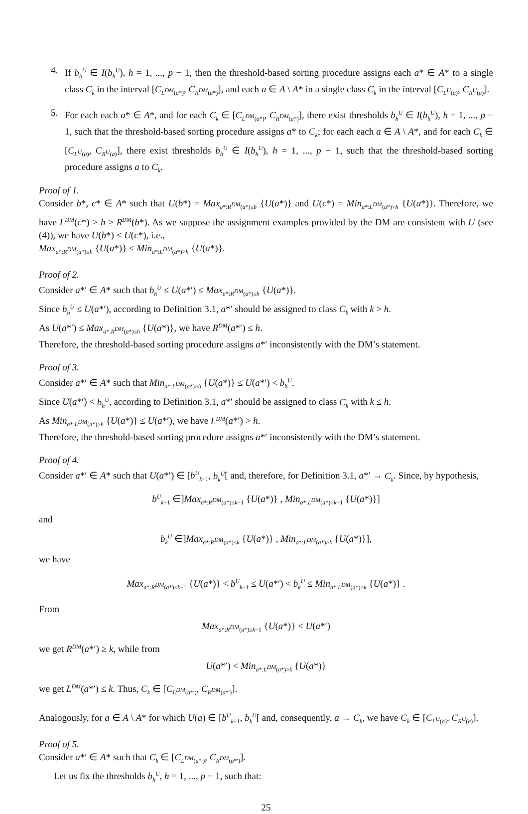4. If b<sub>h</sub><sup>U</sup> ∈ I(b<sub>h</sub><sup>U</sup>), h = 1, ..., p − 1, then the threshold-based sorting procedure assigns each a* ∈ A* to a single class C<sub>k</sub> in the interval [C<sub>L<sup>DM</sup>(a*)</sub>, C<sub>R<sup>DM</sup>(a*)</sub>], and each a ∈ A \ A* in a single class C<sub>k</sub> in the interval [C<sub>L<sup>U</sup>(a)</sub>, C<sub>R<sup>U</sup>(a)</sub>].
5. For each each a* ∈ A*, and for each C<sub>k</sub> ∈ [C<sub>L<sup>DM</sup>(a*)</sub>, C<sub>R<sup>DM</sup>(a*)</sub>], there exist thresholds b<sub>h</sub><sup>U</sup> ∈ I(b<sub>h</sub><sup>U</sup>), h = 1, ..., p − 1, such that the threshold-based sorting procedure assigns a* to C<sub>k</sub>; for each each a ∈ A \ A*, and for each C<sub>k</sub> ∈ [C<sub>L<sup>U</sup>(a)</sub>, C<sub>R<sup>U</sup>(a)</sub>], there exist thresholds b<sub>h</sub><sup>U</sup> ∈ I(b<sub>h</sub><sup>U</sup>), h = 1, ..., p − 1, such that the threshold-based sorting procedure assigns a to C<sub>k</sub>.
Proof of 1.
Consider b*, c* ∈ A* such that U(b*) = Max<sub>a*:R<sup>DM</sup>(a*)≤h</sub> {U(a*)} and U(c*) = Min<sub>a*:L<sup>DM</sup>(a*)>h</sub> {U(a*)}. Therefore, we have L<sup>DM</sup>(c*) > h ≥ R<sup>DM</sup>(b*). As we suppose the assignment examples provided by the DM are consistent with U (see (4)), we have U(b*) < U(c*), i.e.,
Max<sub>a*:R<sup>DM</sup>(a*)≤h</sub> {U(a*)} < Min<sub>a*:L<sup>DM</sup>(a*)>h</sub> {U(a*)}.
Proof of 2.
Consider a*′ ∈ A* such that b<sub>h</sub><sup>U</sup> ≤ U(a*′) ≤ Max<sub>a*:R<sup>DM</sup>(a*)≤h</sub> {U(a*)}.
Since b<sub>h</sub><sup>U</sup> ≤ U(a*′), according to Definition 3.1, a*′ should be assigned to class C<sub>k</sub> with k > h.
As U(a*′) ≤ Max<sub>a*:R<sup>DM</sup>(a*)≤h</sub> {U(a*)}, we have R<sup>DM</sup>(a*′) ≤ h.
Therefore, the threshold-based sorting procedure assigns a*′ inconsistently with the DM’s statement.
Proof of 3.
Consider a*′ ∈ A* such that Min<sub>a*:L<sup>DM</sup>(a*)>h</sub> {U(a*)} ≤ U(a*′) < b<sub>h</sub><sup>U</sup>.
Since U(a*′) < b<sub>h</sub><sup>U</sup>, according to Definition 3.1, a*′ should be assigned to class C<sub>k</sub> with k ≤ h.
As Min<sub>a*:L<sup>DM</sup>(a*)>h</sub> {U(a*)} ≤ U(a*′), we have L<sup>DM</sup>(a*′) > h.
Therefore, the threshold-based sorting procedure assigns a*′ inconsistently with the DM’s statement.
Proof of 4.
Consider a*′ ∈ A* such that U(a*′) ∈ [b<sup>U</sup><sub>k−1</sub>, b<sub>k</sub><sup>U</sup>[ and, therefore, for Definition 3.1, a*′ → C<sub>k</sub>. Since, by hypothesis,
b<sup>U</sup><sub>k−1</sub> ∈]Max<sub>a*:R<sup>DM</sup>(a*)≤k−1</sub> {U(a*)} , Min<sub>a*:L<sup>DM</sup>(a*)>k−1</sub> {U(a*)}]
and
b<sub>k</sub><sup>U</sup> ∈]Max<sub>a*:R<sup>DM</sup>(a*)≤k</sub> {U(a*)} , Min<sub>a*:L<sup>DM</sup>(a*)>k</sub> {U(a*)}],
we have
Max<sub>a*:R<sup>DM</sup>(a*)≤k−1</sub> {U(a*)} < b<sup>U</sup><sub>k−1</sub> ≤ U(a*′) < b<sub>k</sub><sup>U</sup> ≤ Min<sub>a*:L<sup>DM</sup>(a*)>k</sub> {U(a*)} .
From
Max<sub>a*:R<sup>DM</sup>(a*)≤k−1</sub> {U(a*)} < U(a*′)
we get R<sup>DM</sup>(a*′) ≥ k, while from
U(a*′) < Min<sub>a*:L<sup>DM</sup>(a*)>k</sub> {U(a*)}
we get L<sup>DM</sup>(a*′) ≤ k. Thus, C<sub>k</sub> ∈ [C<sub>L<sup>DM</sup>(a*′)</sub>, C<sub>R<sup>DM</sup>(a*′)</sub>].
Analogously, for a ∈ A \ A* for which U(a) ∈ [b<sup>U</sup><sub>k−1</sub>, b<sub>k</sub><sup>U</sup>[ and, consequently, a → C<sub>k</sub>, we have C<sub>k</sub> ∈ [C<sub>L<sup>U</sup>(a)</sub>, C<sub>R<sup>U</sup>(a)</sub>].
Proof of 5.
Consider a*′ ∈ A* such that C<sub>k</sub> ∈ [C<sub>L<sup>DM</sup>(a*′)</sub>, C<sub>R<sup>DM</sup>(a*′)</sub>].
Let us fix the thresholds b<sub>h</sub><sup>U</sup>, h = 1, ..., p − 1, such that:
25